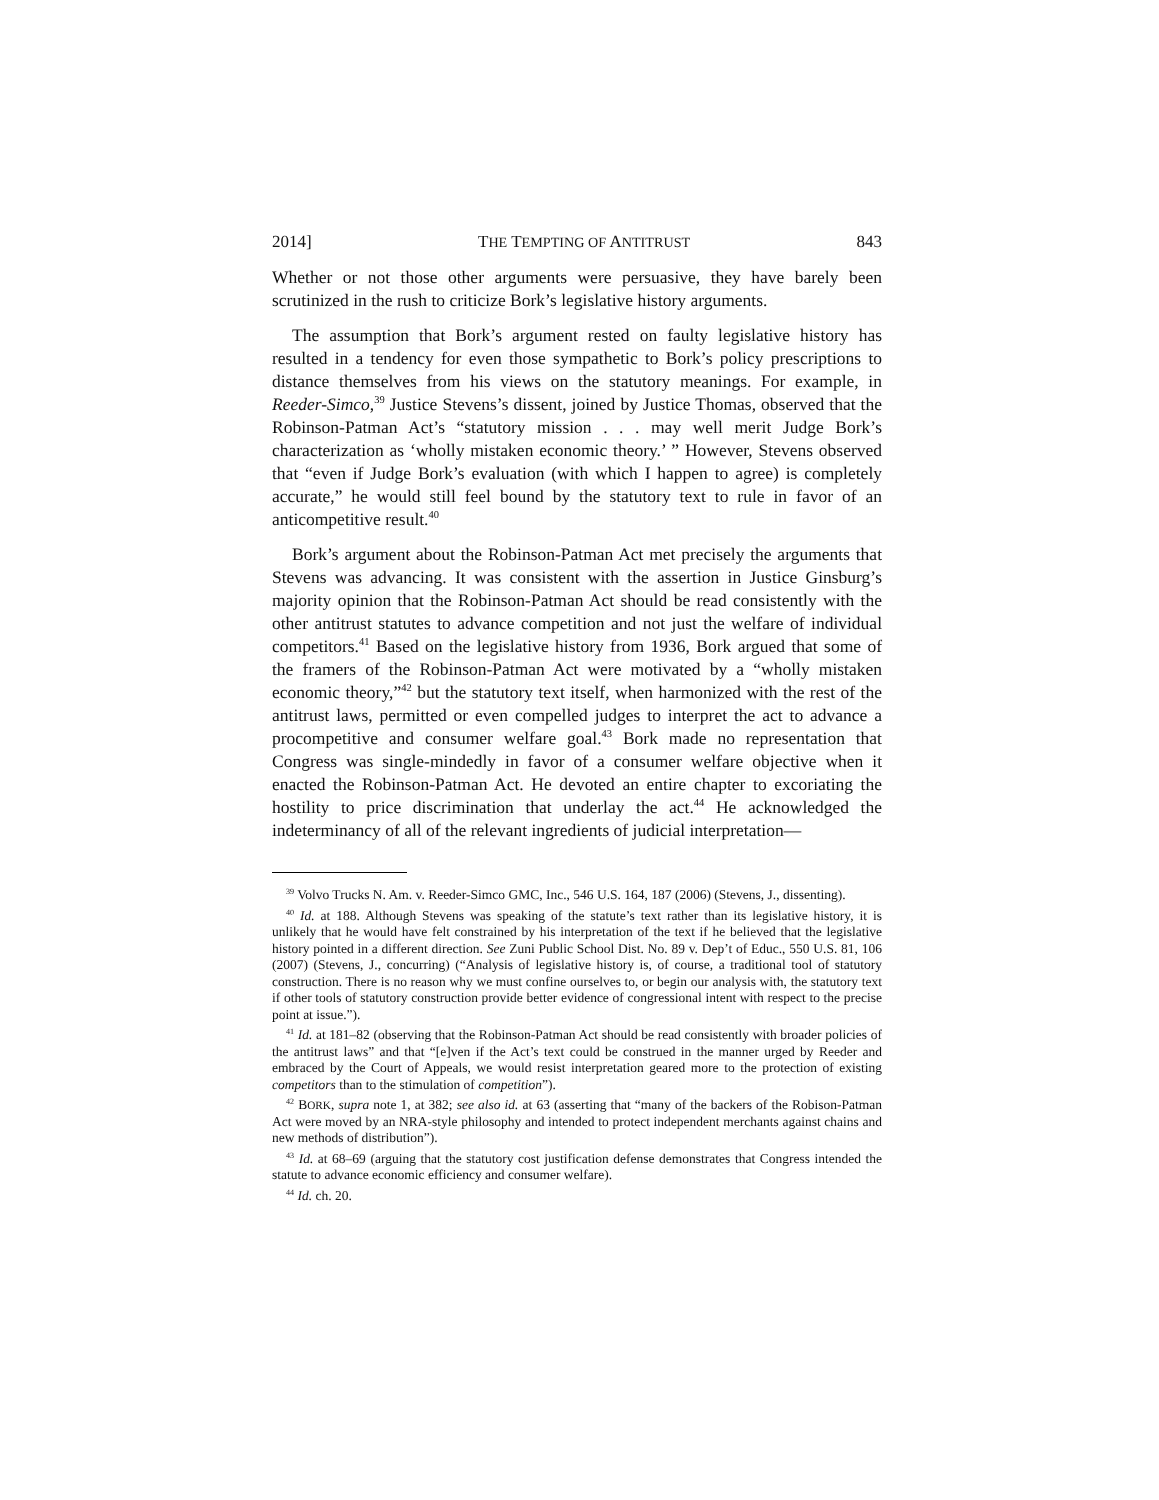2014] THE TEMPTING OF ANTITRUST 843
Whether or not those other arguments were persuasive, they have barely been scrutinized in the rush to criticize Bork’s legislative history arguments.
The assumption that Bork’s argument rested on faulty legislative history has resulted in a tendency for even those sympathetic to Bork’s policy prescriptions to distance themselves from his views on the statutory meanings. For example, in Reeder-Simco,<sup>39</sup> Justice Stevens’s dissent, joined by Justice Thomas, observed that the Robinson-Patman Act’s “statutory mission . . . may well merit Judge Bork’s characterization as ‘wholly mistaken economic theory.’ ” However, Stevens observed that “even if Judge Bork’s evaluation (with which I happen to agree) is completely accurate,” he would still feel bound by the statutory text to rule in favor of an anticompetitive result.<sup>40</sup>
Bork’s argument about the Robinson-Patman Act met precisely the arguments that Stevens was advancing. It was consistent with the assertion in Justice Ginsburg’s majority opinion that the Robinson-Patman Act should be read consistently with the other antitrust statutes to advance competition and not just the welfare of individual competitors.<sup>41</sup> Based on the legislative history from 1936, Bork argued that some of the framers of the Robinson-Patman Act were motivated by a “wholly mistaken economic theory,”<sup>42</sup> but the statutory text itself, when harmonized with the rest of the antitrust laws, permitted or even compelled judges to interpret the act to advance a procompetitive and consumer welfare goal.<sup>43</sup> Bork made no representation that Congress was single-mindedly in favor of a consumer welfare objective when it enacted the Robinson-Patman Act. He devoted an entire chapter to excoriating the hostility to price discrimination that underlay the act.<sup>44</sup> He acknowledged the indeterminancy of all of the relevant ingredients of judicial interpretation—
<sup>39</sup> Volvo Trucks N. Am. v. Reeder-Simco GMC, Inc., 546 U.S. 164, 187 (2006) (Stevens, J., dissenting).
<sup>40</sup> Id. at 188. Although Stevens was speaking of the statute’s text rather than its legislative history, it is unlikely that he would have felt constrained by his interpretation of the text if he believed that the legislative history pointed in a different direction. See Zuni Public School Dist. No. 89 v. Dep’t of Educ., 550 U.S. 81, 106 (2007) (Stevens, J., concurring) (“Analysis of legislative history is, of course, a traditional tool of statutory construction. There is no reason why we must confine ourselves to, or begin our analysis with, the statutory text if other tools of statutory construction provide better evidence of congressional intent with respect to the precise point at issue.”).
<sup>41</sup> Id. at 181–82 (observing that the Robinson-Patman Act should be read consistently with broader policies of the antitrust laws” and that “[e]ven if the Act’s text could be construed in the manner urged by Reeder and embraced by the Court of Appeals, we would resist interpretation geared more to the protection of existing competitors than to the stimulation of competition”).
<sup>42</sup> BORK, supra note 1, at 382; see also id. at 63 (asserting that “many of the backers of the Robison-Patman Act were moved by an NRA-style philosophy and intended to protect independent merchants against chains and new methods of distribution”).
<sup>43</sup> Id. at 68–69 (arguing that the statutory cost justification defense demonstrates that Congress intended the statute to advance economic efficiency and consumer welfare).
<sup>44</sup> Id. ch. 20.